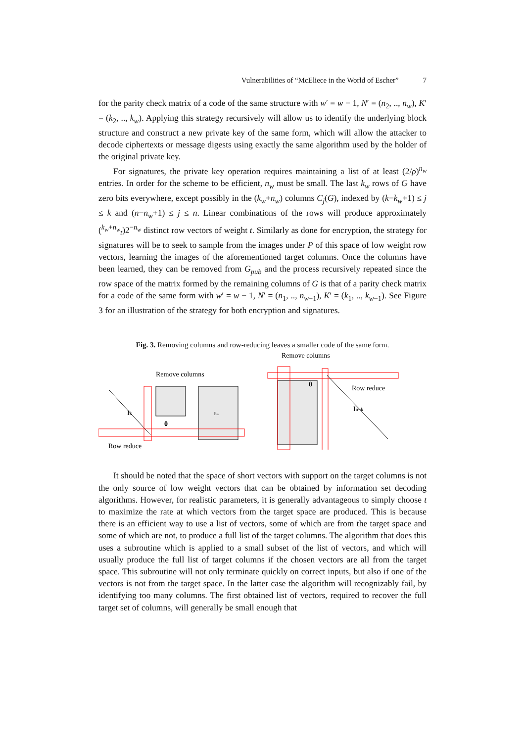Vulnerabilities of “McEliece in the World of Escher” 7
for the parity check matrix of a code of the same structure with w′ = w − 1, N′ = (n<sub>2</sub>, .., n<sub>w</sub>), K′ = (k<sub>2</sub>, .., k<sub>w</sub>). Applying this strategy recursively will allow us to identify the underlying block structure and construct a new private key of the same form, which will allow the attacker to decode ciphertexts or message digests using exactly the same algorithm used by the holder of the original private key.
For signatures, the private key operation requires maintaining a list of at least (2/ρ)<sup>n<sub>w</sub></sup> entries. In order for the scheme to be efficient, n<sub>w</sub> must be small. The last k<sub>w</sub> rows of G have zero bits everywhere, except possibly in the (k<sub>w</sub>+n<sub>w</sub>) columns C<sub>j</sub>(G), indexed by (k−k<sub>w</sub>+1) ≤ j ≤ k and (n−n<sub>w</sub>+1) ≤ j ≤ n. Linear combinations of the rows will produce approximately (<sup>k<sub>w</sub>+n<sub>w</sub></sup><sub>t</sub>)2<sup>−n<sub>w</sub></sup> distinct row vectors of weight t. Similarly as done for encryption, the strategy for signatures will be to seek to sample from the images under P of this space of low weight row vectors, learning the images of the aforementioned target columns. Once the columns have been learned, they can be removed from G<sub>pub</sub> and the process recursively repeated since the row space of the matrix formed by the remaining columns of G is that of a parity check matrix for a code of the same form with w′ = w − 1, N′ = (n<sub>1</sub>, .., n<sub>w−1</sub>), K′ = (k<sub>1</sub>, .., k<sub>w−1</sub>). See Figure 3 for an illustration of the strategy for both encryption and signatures.
Fig. 3. Removing columns and row-reducing leaves a smaller code of the same form.
Remove columns
Remove columns
Bw
Ik
0
Row reduce
0
Row reduce
In−k
It should be noted that the space of short vectors with support on the target columns is not the only source of low weight vectors that can be obtained by information set decoding algorithms. However, for realistic parameters, it is generally advantageous to simply choose t to maximize the rate at which vectors from the target space are produced. This is because there is an efficient way to use a list of vectors, some of which are from the target space and some of which are not, to produce a full list of the target columns. The algorithm that does this uses a subroutine which is applied to a small subset of the list of vectors, and which will usually produce the full list of target columns if the chosen vectors are all from the target space. This subroutine will not only terminate quickly on correct inputs, but also if one of the vectors is not from the target space. In the latter case the algorithm will recognizably fail, by identifying too many columns. The first obtained list of vectors, required to recover the full target set of columns, will generally be small enough that